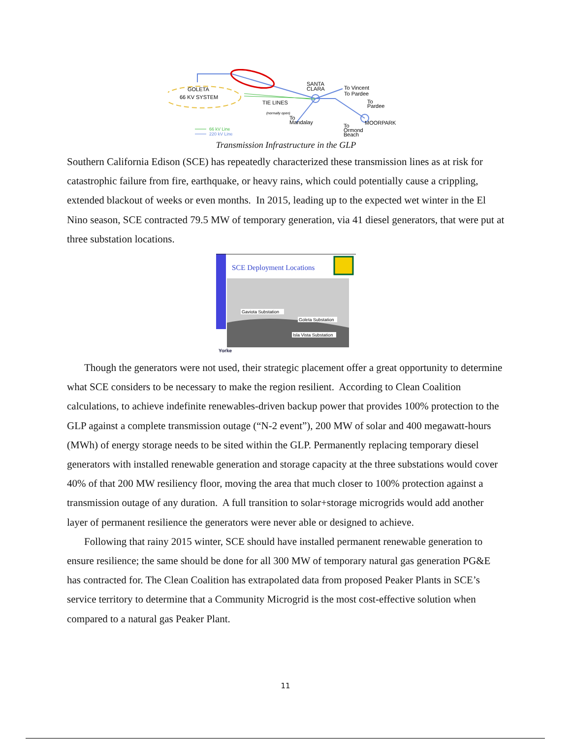GOLETA
66 KV SYSTEM
SANTA
CLARA
To Vincent
To Pardee
To
Pardee
TIE LINES
(normally open)
To
Mandalay
MOORPARK
To
Ormond
Beach
66 kV Line
220 kV Line
Transmission Infrastructure in the GLP
Southern California Edison (SCE) has repeatedly characterized these transmission lines as at risk for catastrophic failure from fire, earthquake, or heavy rains, which could potentially cause a crippling, extended blackout of weeks or even months. In 2015, leading up to the expected wet winter in the El Nino season, SCE contracted 79.5 MW of temporary generation, via 41 diesel generators, that were put at three substation locations.
SCE Deployment Locations
Gaviota Substation
Goleta Substation
Isla Vista Substation
Yorke
Though the generators were not used, their strategic placement offer a great opportunity to determine what SCE considers to be necessary to make the region resilient. According to Clean Coalition calculations, to achieve indefinite renewables-driven backup power that provides 100% protection to the GLP against a complete transmission outage (“N-2 event”), 200 MW of solar and 400 megawatt-hours (MWh) of energy storage needs to be sited within the GLP. Permanently replacing temporary diesel generators with installed renewable generation and storage capacity at the three substations would cover 40% of that 200 MW resiliency floor, moving the area that much closer to 100% protection against a transmission outage of any duration. A full transition to solar+storage microgrids would add another layer of permanent resilience the generators were never able or designed to achieve.
Following that rainy 2015 winter, SCE should have installed permanent renewable generation to ensure resilience; the same should be done for all 300 MW of temporary natural gas generation PG&E has contracted for. The Clean Coalition has extrapolated data from proposed Peaker Plants in SCE’s service territory to determine that a Community Microgrid is the most cost-effective solution when compared to a natural gas Peaker Plant.
11